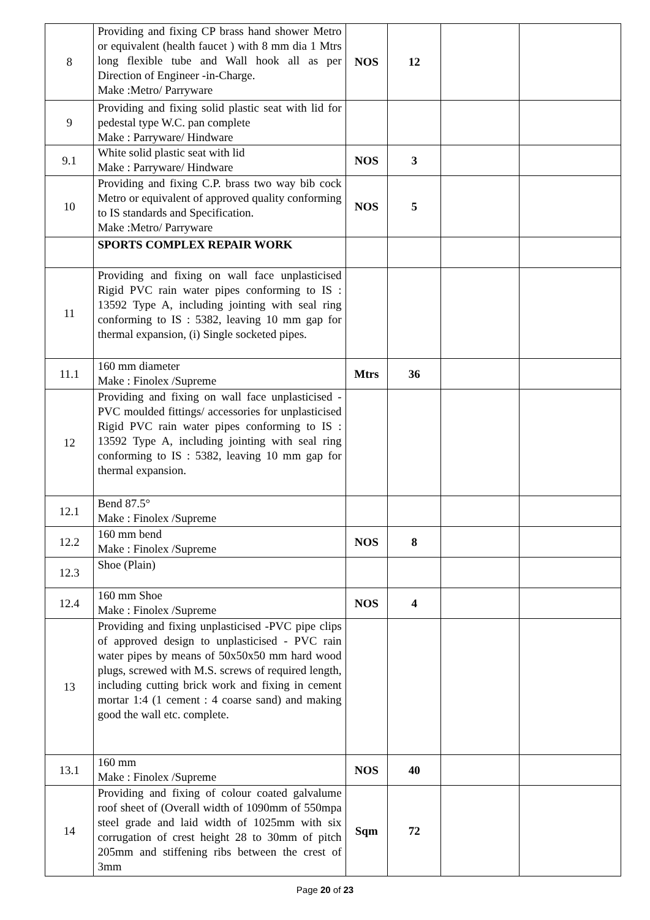| 8 | Providing and fixing CP brass hand shower Metro or equivalent (health faucet ) with 8 mm dia 1 Mtrs long flexible tube and Wall hook all as per Direction of Engineer -in-Charge. Make :Metro/ Parryware | NOS | 12 | | |
| 9 | Providing and fixing solid plastic seat with lid for pedestal type W.C. pan complete Make : Parryware/ Hindware | | | | |
| 9.1 | White solid plastic seat with lid Make : Parryware/ Hindware | NOS | 3 | | |
| 10 | Providing and fixing C.P. brass two way bib cock Metro or equivalent of approved quality conforming to IS standards and Specification. Make :Metro/ Parryware | NOS | 5 | | |
| | SPORTS COMPLEX REPAIR WORK | | | | |
| 11 | Providing and fixing on wall face unplasticised Rigid PVC rain water pipes conforming to IS : 13592 Type A, including jointing with seal ring conforming to IS : 5382, leaving 10 mm gap for thermal expansion, (i) Single socketed pipes. | | | | |
| 11.1 | 160 mm diameter Make : Finolex /Supreme | Mtrs | 36 | | |
| 12 | Providing and fixing on wall face unplasticised - PVC moulded fittings/ accessories for unplasticised Rigid PVC rain water pipes conforming to IS : 13592 Type A, including jointing with seal ring conforming to IS : 5382, leaving 10 mm gap for thermal expansion. | | | | |
| 12.1 | Bend 87.5° Make : Finolex /Supreme | | | | |
| 12.2 | 160 mm bend Make : Finolex /Supreme | NOS | 8 | | |
| 12.3 | Shoe (Plain) | | | | |
| 12.4 | 160 mm Shoe Make : Finolex /Supreme | NOS | 4 | | |
| 13 | Providing and fixing unplasticised -PVC pipe clips of approved design to unplasticised - PVC rain water pipes by means of 50x50x50 mm hard wood plugs, screwed with M.S. screws of required length, including cutting brick work and fixing in cement mortar 1:4 (1 cement : 4 coarse sand) and making good the wall etc. complete. | | | | |
| 13.1 | 160 mm Make : Finolex /Supreme | NOS | 40 | | |
| 14 | Providing and fixing of colour coated galvalume roof sheet of (Overall width of 1090mm of 550mpa steel grade and laid width of 1025mm with six corrugation of crest height 28 to 30mm of pitch 205mm and stiffening ribs between the crest of 3mm | Sqm | 72 | | |
Page 20 of 23